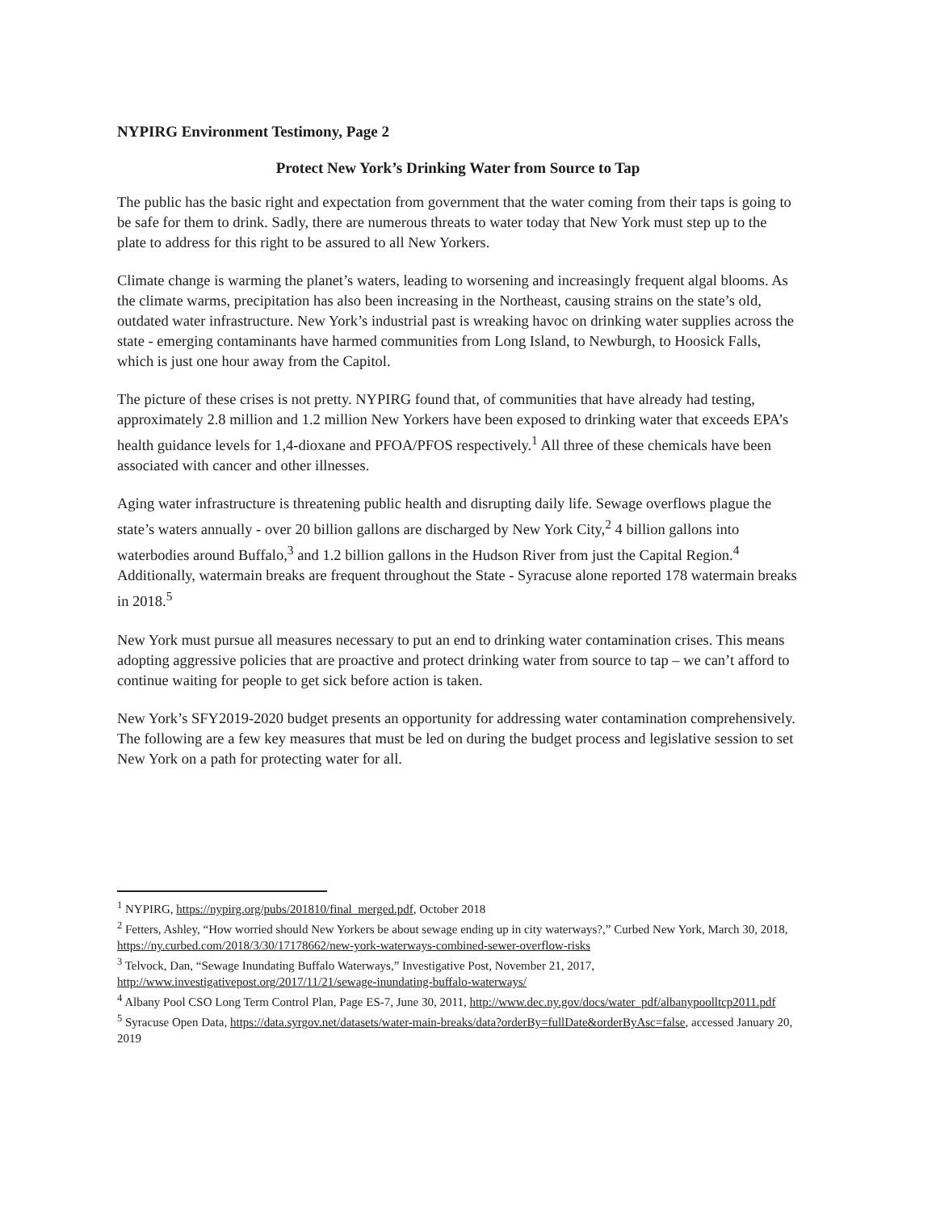NYPIRG Environment Testimony, Page 2
Protect New York’s Drinking Water from Source to Tap
The public has the basic right and expectation from government that the water coming from their taps is going to be safe for them to drink. Sadly, there are numerous threats to water today that New York must step up to the plate to address for this right to be assured to all New Yorkers.
Climate change is warming the planet’s waters, leading to worsening and increasingly frequent algal blooms. As the climate warms, precipitation has also been increasing in the Northeast, causing strains on the state’s old, outdated water infrastructure. New York’s industrial past is wreaking havoc on drinking water supplies across the state - emerging contaminants have harmed communities from Long Island, to Newburgh, to Hoosick Falls, which is just one hour away from the Capitol.
The picture of these crises is not pretty. NYPIRG found that, of communities that have already had testing, approximately 2.8 million and 1.2 million New Yorkers have been exposed to drinking water that exceeds EPA’s health guidance levels for 1,4-dioxane and PFOA/PFOS respectively.<sup>1</sup> All three of these chemicals have been associated with cancer and other illnesses.
Aging water infrastructure is threatening public health and disrupting daily life. Sewage overflows plague the state’s waters annually - over 20 billion gallons are discharged by New York City,<sup>2</sup> 4 billion gallons into waterbodies around Buffalo,<sup>3</sup> and 1.2 billion gallons in the Hudson River from just the Capital Region.<sup>4</sup> Additionally, watermain breaks are frequent throughout the State - Syracuse alone reported 178 watermain breaks in 2018.<sup>5</sup>
New York must pursue all measures necessary to put an end to drinking water contamination crises. This means adopting aggressive policies that are proactive and protect drinking water from source to tap – we can’t afford to continue waiting for people to get sick before action is taken.
New York’s SFY2019-2020 budget presents an opportunity for addressing water contamination comprehensively. The following are a few key measures that must be led on during the budget process and legislative session to set New York on a path for protecting water for all.
<sup>1</sup> NYPIRG, https://nypirg.org/pubs/201810/final_merged.pdf, October 2018
<sup>2</sup> Fetters, Ashley, “How worried should New Yorkers be about sewage ending up in city waterways?,” Curbed New York, March 30, 2018, https://ny.curbed.com/2018/3/30/17178662/new-york-waterways-combined-sewer-overflow-risks
<sup>3</sup> Telvock, Dan, “Sewage Inundating Buffalo Waterways,” Investigative Post, November 21, 2017, http://www.investigativepost.org/2017/11/21/sewage-inundating-buffalo-waterways/
<sup>4</sup> Albany Pool CSO Long Term Control Plan, Page ES-7, June 30, 2011, http://www.dec.ny.gov/docs/water_pdf/albanypoolltcp2011.pdf
<sup>5</sup> Syracuse Open Data, https://data.syrgov.net/datasets/water-main-breaks/data?orderBy=fullDate&orderByAsc=false, accessed January 20, 2019